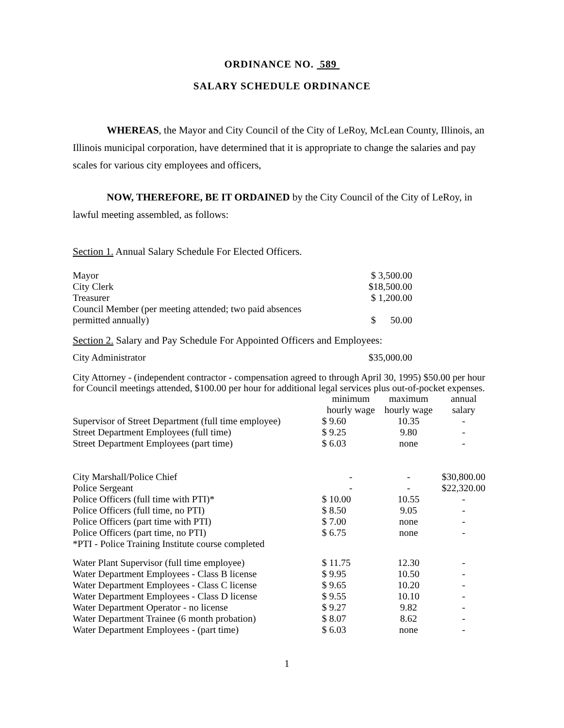ORDINANCE NO. 589
SALARY SCHEDULE ORDINANCE
WHEREAS, the Mayor and City Council of the City of LeRoy, McLean County, Illinois, an Illinois municipal corporation, have determined that it is appropriate to change the salaries and pay scales for various city employees and officers,
NOW, THEREFORE, BE IT ORDAINED by the City Council of the City of LeRoy, in lawful meeting assembled, as follows:
Section 1. Annual Salary Schedule For Elected Officers.
| Mayor | $ 3,500.00 |
| City Clerk | $18,500.00 |
| Treasurer | $ 1,200.00 |
| Council Member (per meeting attended; two paid absences permitted annually) | $ 50.00 |
Section 2. Salary and Pay Schedule For Appointed Officers and Employees:
| City Administrator | $35,000.00 |
City Attorney - (independent contractor - compensation agreed to through April 30, 1995) $50.00 per hour for Council meetings attended, $100.00 per hour for additional legal services plus out-of-pocket expenses.
| | minimum hourly wage | maximum hourly wage | annual salary |
| --- | --- | --- | --- |
| Supervisor of Street Department (full time employee) | $ 9.60 | 10.35 | - |
| Street Department Employees (full time) | $ 9.25 | 9.80 | - |
| Street Department Employees (part time) | $ 6.03 | none | - |
| City Marshall/Police Chief | - | - | $30,800.00 |
| Police Sergeant | - | - | $22,320.00 |
| Police Officers (full time with PTI)* | $ 10.00 | 10.55 | - |
| Police Officers (full time, no PTI) | $ 8.50 | 9.05 | - |
| Police Officers (part time with PTI) | $ 7.00 | none | - |
| Police Officers (part time, no PTI) | $ 6.75 | none | - |
| *PTI - Police Training Institute course completed | | | |
| Water Plant Supervisor (full time employee) | $ 11.75 | 12.30 | - |
| Water Department Employees - Class B license | $ 9.95 | 10.50 | - |
| Water Department Employees - Class C license | $ 9.65 | 10.20 | - |
| Water Department Employees - Class D license | $ 9.55 | 10.10 | - |
| Water Department Operator - no license | $ 9.27 | 9.82 | - |
| Water Department Trainee (6 month probation) | $ 8.07 | 8.62 | - |
| Water Department Employees - (part time) | $ 6.03 | none | - |
1